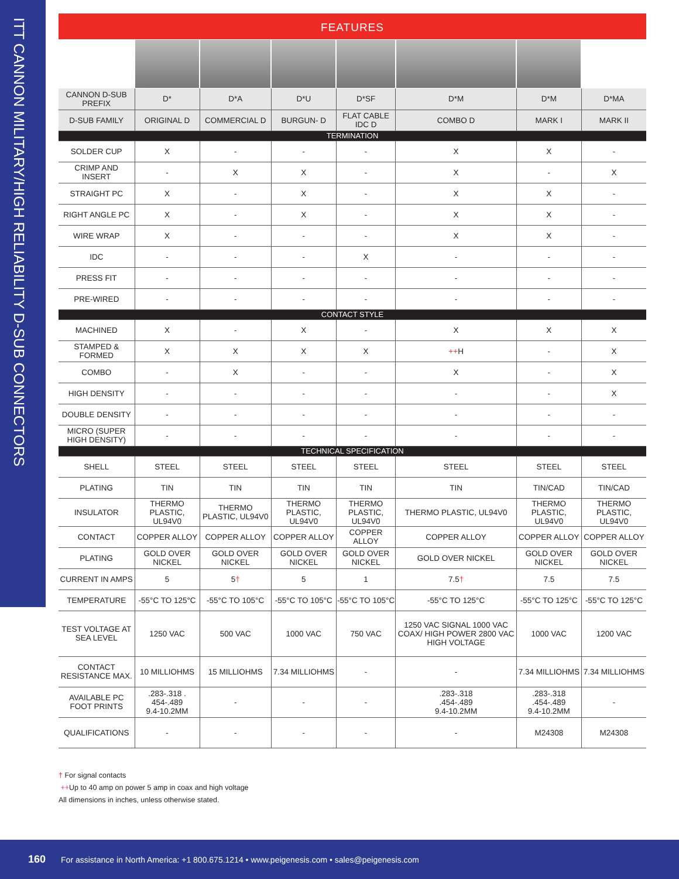ITT CANNON MILITARY/HIGH RELIABILITY D-SUB CONNECTORS
FEATURES
| CANNON D-SUB PREFIX | D* | D*A | D*U | D*SF | D*M | D*M | D*MA |
| D-SUB FAMILY | ORIGINAL D | COMMERCIAL D | BURGUN- D | FLAT CABLE IDC D | COMBO D | MARK I | MARK II |
| TERMINATION | | | | | | | |
| SOLDER CUP | X | - | - | - | X | X | - |
| CRIMP AND INSERT | - | X | X | - | X | - | X |
| STRAIGHT PC | X | - | X | - | X | X | - |
| RIGHT ANGLE PC | X | - | X | - | X | X | - |
| WIRE WRAP | X | - | - | - | X | X | - |
| IDC | - | - | - | X | - | - | - |
| PRESS FIT | - | - | - | - | - | - | - |
| PRE-WIRED | - | - | - | - | - | - | - |
| CONTACT STYLE | | | | | | | |
| MACHINED | X | - | X | - | X | X | X |
| STAMPED & FORMED | X | X | X | X | ++ H | - | X |
| COMBO | - | X | - | - | X | - | X |
| HIGH DENSITY | - | - | - | - | - | - | X |
| DOUBLE DENSITY | - | - | - | - | - | - | - |
| MICRO (SUPER HIGH DENSITY) | - | - | - | - | - | - | - |
| TECHNICAL SPECIFICATION | | | | | | | |
| SHELL | STEEL | STEEL | STEEL | STEEL | STEEL | STEEL | STEEL |
| PLATING | TIN | TIN | TIN | TIN | TIN | TIN/CAD | TIN/CAD |
| INSULATOR | THERMO PLASTIC, UL94V0 | THERMO PLASTIC, UL94V0 | THERMO PLASTIC, UL94V0 | THERMO PLASTIC, UL94V0 | THERMO PLASTIC, UL94V0 | THERMO PLASTIC, UL94V0 | THERMO PLASTIC, UL94V0 |
| CONTACT | COPPER ALLOY | COPPER ALLOY | COPPER ALLOY | COPPER ALLOY | COPPER ALLOY | COPPER ALLOY | COPPER ALLOY |
| PLATING | GOLD OVER NICKEL | GOLD OVER NICKEL | GOLD OVER NICKEL | GOLD OVER NICKEL | GOLD OVER NICKEL | GOLD OVER NICKEL | GOLD OVER NICKEL |
| CURRENT IN AMPS | 5 | 5 † | 5 | 1 | 7.5 † | 7.5 | 7.5 |
| TEMPERATURE | -55°C TO 125°C | -55°C TO 105°C | -55°C TO 105°C | -55°C TO 105°C | -55°C TO 125°C | -55°C TO 125°C | -55°C TO 125°C |
| TEST VOLTAGE AT SEA LEVEL | 1250 VAC | 500 VAC | 1000 VAC | 750 VAC | 1250 VAC SIGNAL 1000 VAC COAX/ HIGH POWER 2800 VAC HIGH VOLTAGE | 1000 VAC | 1200 VAC |
| CONTACT RESISTANCE MAX. | 10 MILLIOHMS | 15 MILLIOHMS | 7.34 MILLIOHMS | - | - | 7.34 MILLIOHMS | 7.34 MILLIOHMS |
| AVAILABLE PC FOOT PRINTS | .283-.318 . 454-.489 9.4-10.2MM | - | - | - | .283-.318 .454-.489 9.4-10.2MM | .283-.318 .454-.489 9.4-10.2MM | - |
| QUALIFICATIONS | - | - | - | - | - | M24308 | M24308 |
† For signal contacts
++Up to 40 amp on power 5 amp in coax and high voltage
All dimensions in inches, unless otherwise stated.
160 For assistance in North America: +1 800.675.1214 • www.peigenesis.com • sales@peigenesis.com